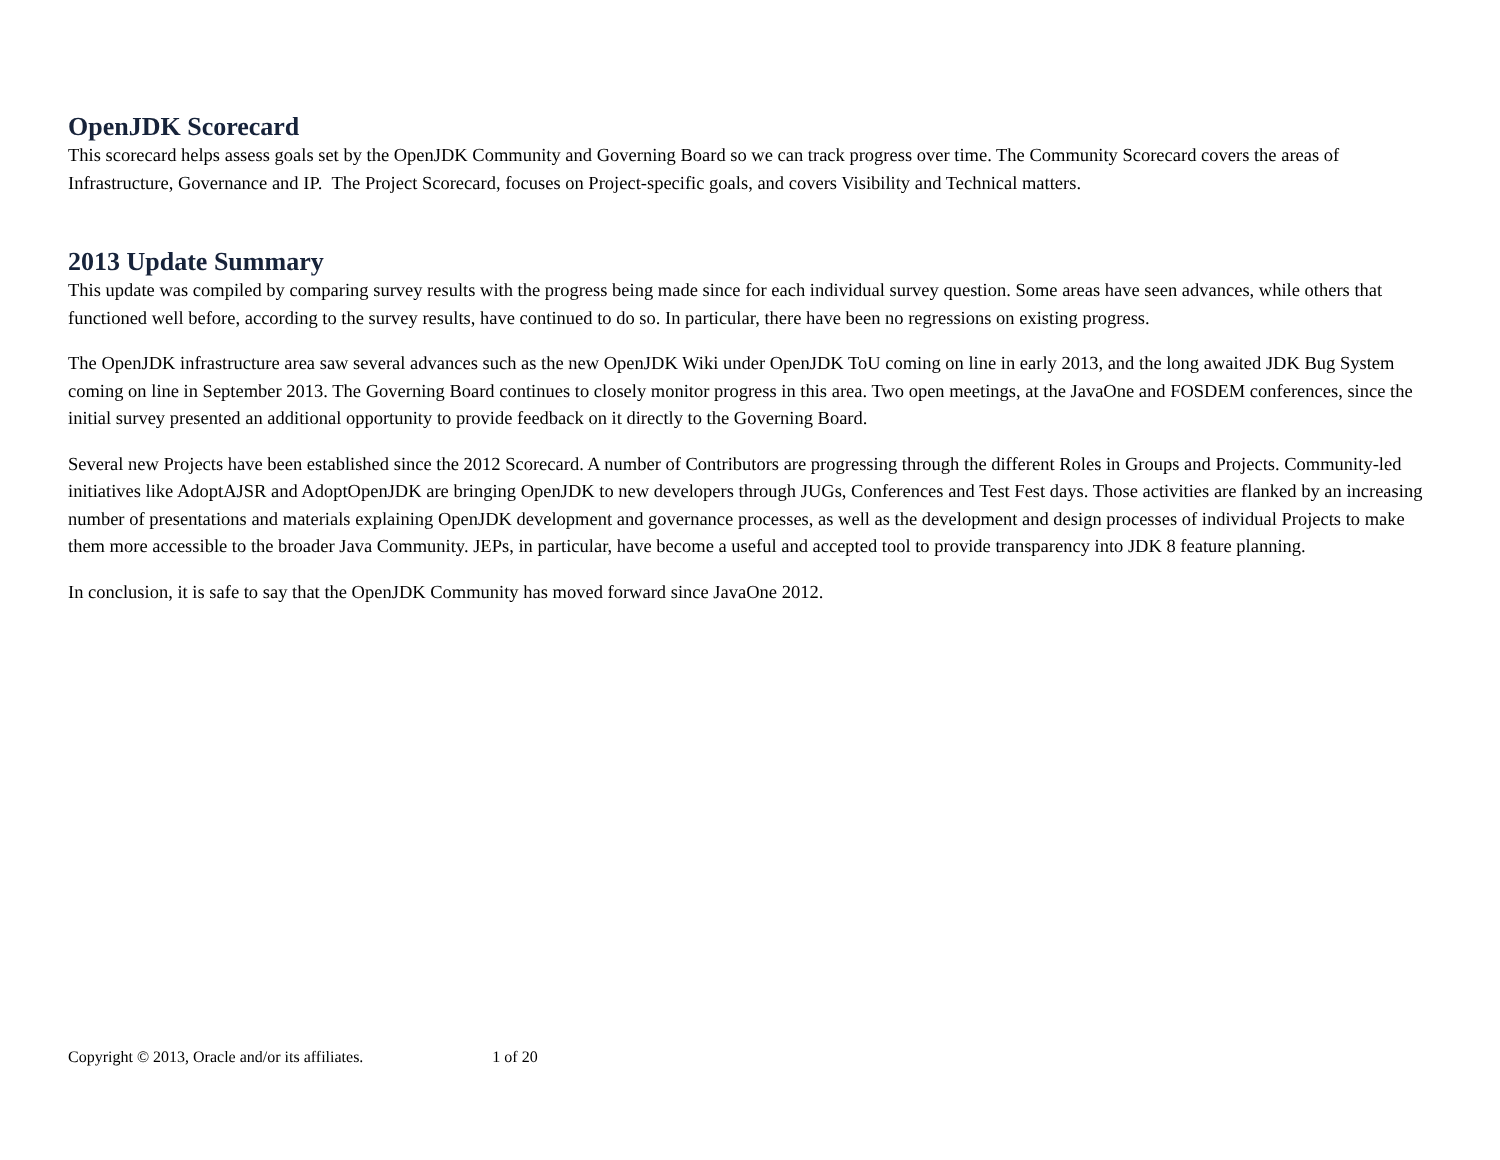OpenJDK Scorecard
This scorecard helps assess goals set by the OpenJDK Community and Governing Board so we can track progress over time. The Community Scorecard covers the areas of Infrastructure, Governance and IP. The Project Scorecard, focuses on Project-specific goals, and covers Visibility and Technical matters.
2013 Update Summary
This update was compiled by comparing survey results with the progress being made since for each individual survey question. Some areas have seen advances, while others that functioned well before, according to the survey results, have continued to do so. In particular, there have been no regressions on existing progress.
The OpenJDK infrastructure area saw several advances such as the new OpenJDK Wiki under OpenJDK ToU coming on line in early 2013, and the long awaited JDK Bug System coming on line in September 2013. The Governing Board continues to closely monitor progress in this area. Two open meetings, at the JavaOne and FOSDEM conferences, since the initial survey presented an additional opportunity to provide feedback on it directly to the Governing Board.
Several new Projects have been established since the 2012 Scorecard. A number of Contributors are progressing through the different Roles in Groups and Projects. Community-led initiatives like AdoptAJSR and AdoptOpenJDK are bringing OpenJDK to new developers through JUGs, Conferences and Test Fest days. Those activities are flanked by an increasing number of presentations and materials explaining OpenJDK development and governance processes, as well as the development and design processes of individual Projects to make them more accessible to the broader Java Community. JEPs, in particular, have become a useful and accepted tool to provide transparency into JDK 8 feature planning.
In conclusion, it is safe to say that the OpenJDK Community has moved forward since JavaOne 2012.
Copyright © 2013, Oracle and/or its affiliates. 1 of 20